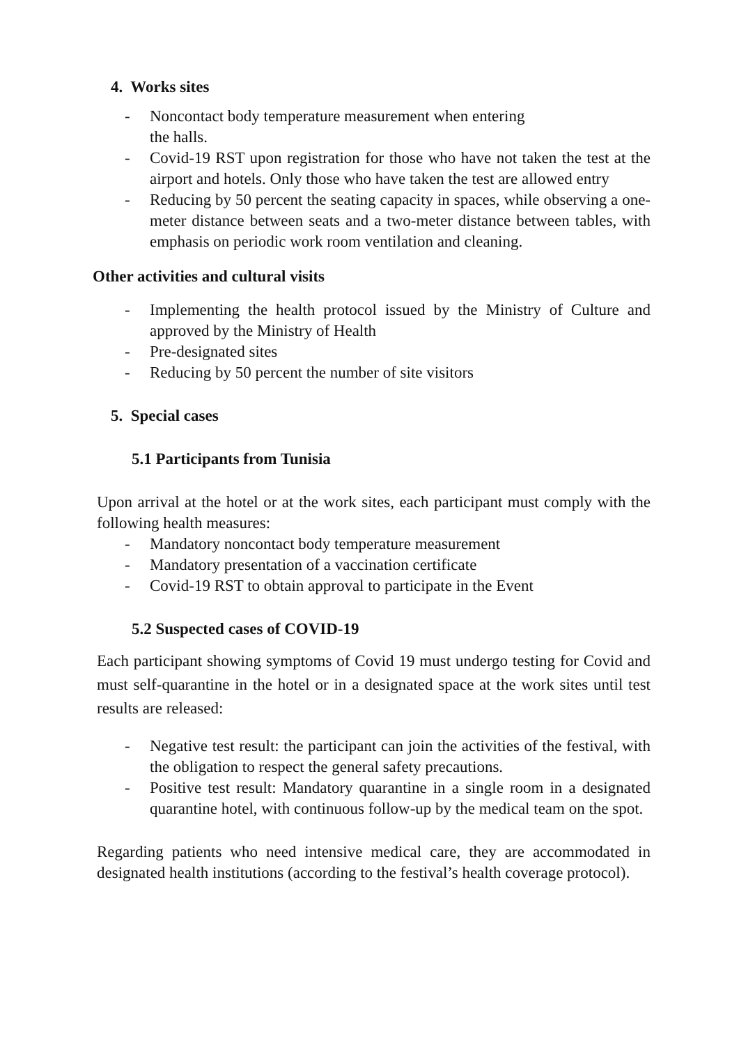4. Works sites
- Noncontact body temperature measurement when entering
the halls.
- Covid-19 RST upon registration for those who have not taken the test at the airport and hotels. Only those who have taken the test are allowed entry
- Reducing by 50 percent the seating capacity in spaces, while observing a one-meter distance between seats and a two-meter distance between tables, with emphasis on periodic work room ventilation and cleaning.
Other activities and cultural visits
- Implementing the health protocol issued by the Ministry of Culture and approved by the Ministry of Health
- Pre-designated sites
- Reducing by 50 percent the number of site visitors
5. Special cases
5.1 Participants from Tunisia
Upon arrival at the hotel or at the work sites, each participant must comply with the following health measures:
- Mandatory noncontact body temperature measurement
- Mandatory presentation of a vaccination certificate
- Covid-19 RST to obtain approval to participate in the Event
5.2 Suspected cases of COVID-19
Each participant showing symptoms of Covid 19 must undergo testing for Covid and must self-quarantine in the hotel or in a designated space at the work sites until test results are released:
- Negative test result: the participant can join the activities of the festival, with the obligation to respect the general safety precautions.
- Positive test result: Mandatory quarantine in a single room in a designated quarantine hotel, with continuous follow-up by the medical team on the spot.
Regarding patients who need intensive medical care, they are accommodated in designated health institutions (according to the festival’s health coverage protocol).